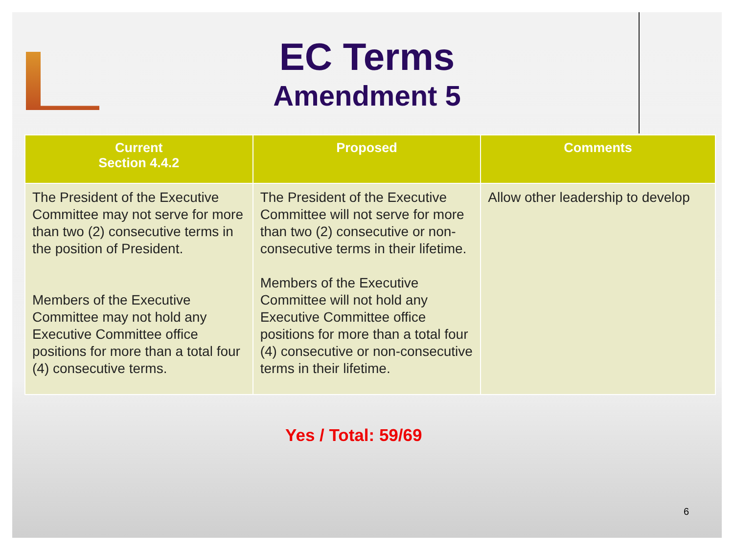EC Terms
Amendment 5
| Current Section 4.4.2 | Proposed | Comments |
| --- | --- | --- |
| The President of the Executive Committee may not serve for more than two (2) consecutive terms in the position of President. Members of the Executive Committee may not hold any Executive Committee office positions for more than a total four (4) consecutive terms. | The President of the Executive Committee will not serve for more than two (2) consecutive or non-consecutive terms in their lifetime. Members of the Executive Committee will not hold any Executive Committee office positions for more than a total four (4) consecutive or non-consecutive terms in their lifetime. | Allow other leadership to develop |
Yes / Total: 59/69
6